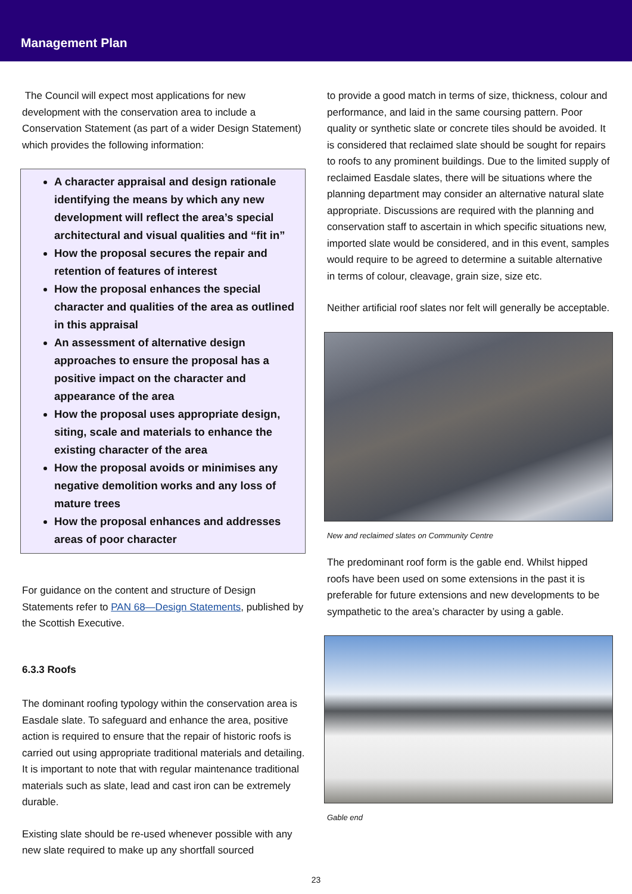Management Plan
The Council will expect most applications for new development with the conservation area to include a Conservation Statement (as part of a wider Design Statement) which provides the following information:
A character appraisal and design rationale identifying the means by which any new development will reflect the area’s special architectural and visual qualities and “fit in”
How the proposal secures the repair and retention of features of interest
How the proposal enhances the special character and qualities of the area as outlined in this appraisal
An assessment of alternative design approaches to ensure the proposal has a positive impact on the character and appearance of the area
How the proposal uses appropriate design, siting, scale and materials to enhance the existing character of the area
How the proposal avoids or minimises any negative demolition works and any loss of mature trees
How the proposal enhances and addresses areas of poor character
For guidance on the content and structure of Design Statements refer to PAN 68—Design Statements, published by the Scottish Executive.
6.3.3 Roofs
The dominant roofing typology within the conservation area is Easdale slate. To safeguard and enhance the area, positive action is required to ensure that the repair of historic roofs is carried out using appropriate traditional materials and detailing. It is important to note that with regular maintenance traditional materials such as slate, lead and cast iron can be extremely durable.
Existing slate should be re-used whenever possible with any new slate required to make up any shortfall sourced
to provide a good match in terms of size, thickness, colour and performance, and laid in the same coursing pattern. Poor quality or synthetic slate or concrete tiles should be avoided. It is considered that reclaimed slate should be sought for repairs to roofs to any prominent buildings. Due to the limited supply of reclaimed Easdale slates, there will be situations where the planning department may consider an alternative natural slate appropriate. Discussions are required with the planning and conservation staff to ascertain in which specific situations new, imported slate would be considered, and in this event, samples would require to be agreed to determine a suitable alternative in terms of colour, cleavage, grain size, size etc.
Neither artificial roof slates nor felt will generally be acceptable.
New and reclaimed slates on Community Centre
The predominant roof form is the gable end. Whilst hipped roofs have been used on some extensions in the past it is preferable for future extensions and new developments to be sympathetic to the area’s character by using a gable.
Gable end
23